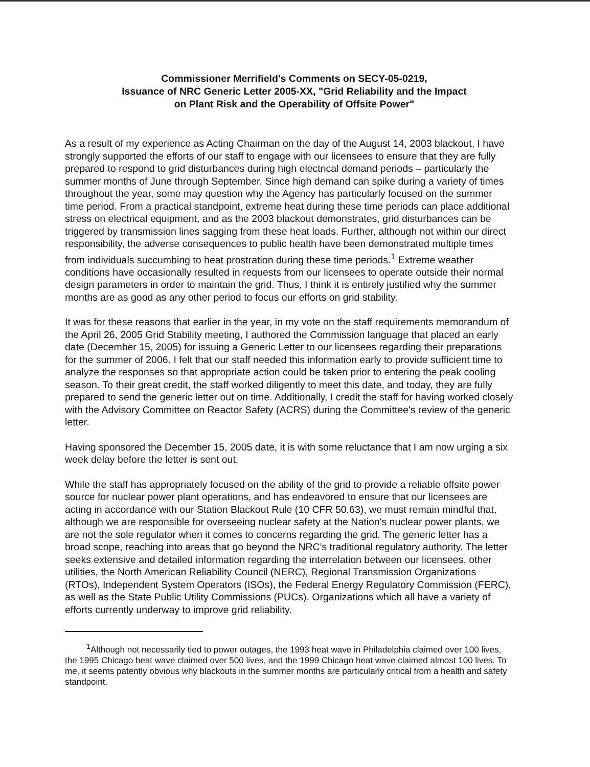Commissioner Merrifield's Comments on SECY-05-0219,
Issuance of NRC Generic Letter 2005-XX, "Grid Reliability and the Impact
on Plant Risk and the Operability of Offsite Power"
As a result of my experience as Acting Chairman on the day of the August 14, 2003 blackout, I have strongly supported the efforts of our staff to engage with our licensees to ensure that they are fully prepared to respond to grid disturbances during high electrical demand periods – particularly the summer months of June through September. Since high demand can spike during a variety of times throughout the year, some may question why the Agency has particularly focused on the summer time period. From a practical standpoint, extreme heat during these time periods can place additional stress on electrical equipment, and as the 2003 blackout demonstrates, grid disturbances can be triggered by transmission lines sagging from these heat loads. Further, although not within our direct responsibility, the adverse consequences to public health have been demonstrated multiple times from individuals succumbing to heat prostration during these time periods.<sup>1</sup> Extreme weather conditions have occasionally resulted in requests from our licensees to operate outside their normal design parameters in order to maintain the grid. Thus, I think it is entirely justified why the summer months are as good as any other period to focus our efforts on grid stability.
It was for these reasons that earlier in the year, in my vote on the staff requirements memorandum of the April 26, 2005 Grid Stability meeting, I authored the Commission language that placed an early date (December 15, 2005) for issuing a Generic Letter to our licensees regarding their preparations for the summer of 2006. I felt that our staff needed this information early to provide sufficient time to analyze the responses so that appropriate action could be taken prior to entering the peak cooling season. To their great credit, the staff worked diligently to meet this date, and today, they are fully prepared to send the generic letter out on time. Additionally, I credit the staff for having worked closely with the Advisory Committee on Reactor Safety (ACRS) during the Committee's review of the generic letter.
Having sponsored the December 15, 2005 date, it is with some reluctance that I am now urging a six week delay before the letter is sent out.
While the staff has appropriately focused on the ability of the grid to provide a reliable offsite power source for nuclear power plant operations, and has endeavored to ensure that our licensees are acting in accordance with our Station Blackout Rule (10 CFR 50.63), we must remain mindful that, although we are responsible for overseeing nuclear safety at the Nation's nuclear power plants, we are not the sole regulator when it comes to concerns regarding the grid. The generic letter has a broad scope, reaching into areas that go beyond the NRC's traditional regulatory authority. The letter seeks extensive and detailed information regarding the interrelation between our licensees, other utilities, the North American Reliability Council (NERC), Regional Transmission Organizations (RTOs), Independent System Operators (ISOs), the Federal Energy Regulatory Commission (FERC), as well as the State Public Utility Commissions (PUCs). Organizations which all have a variety of efforts currently underway to improve grid reliability.
<sup>1</sup> Although not necessarily tied to power outages, the 1993 heat wave in Philadelphia claimed over 100 lives, the 1995 Chicago heat wave claimed over 500 lives, and the 1999 Chicago heat wave claimed almost 100 lives. To me, it seems patently obvious why blackouts in the summer months are particularly critical from a health and safety standpoint.